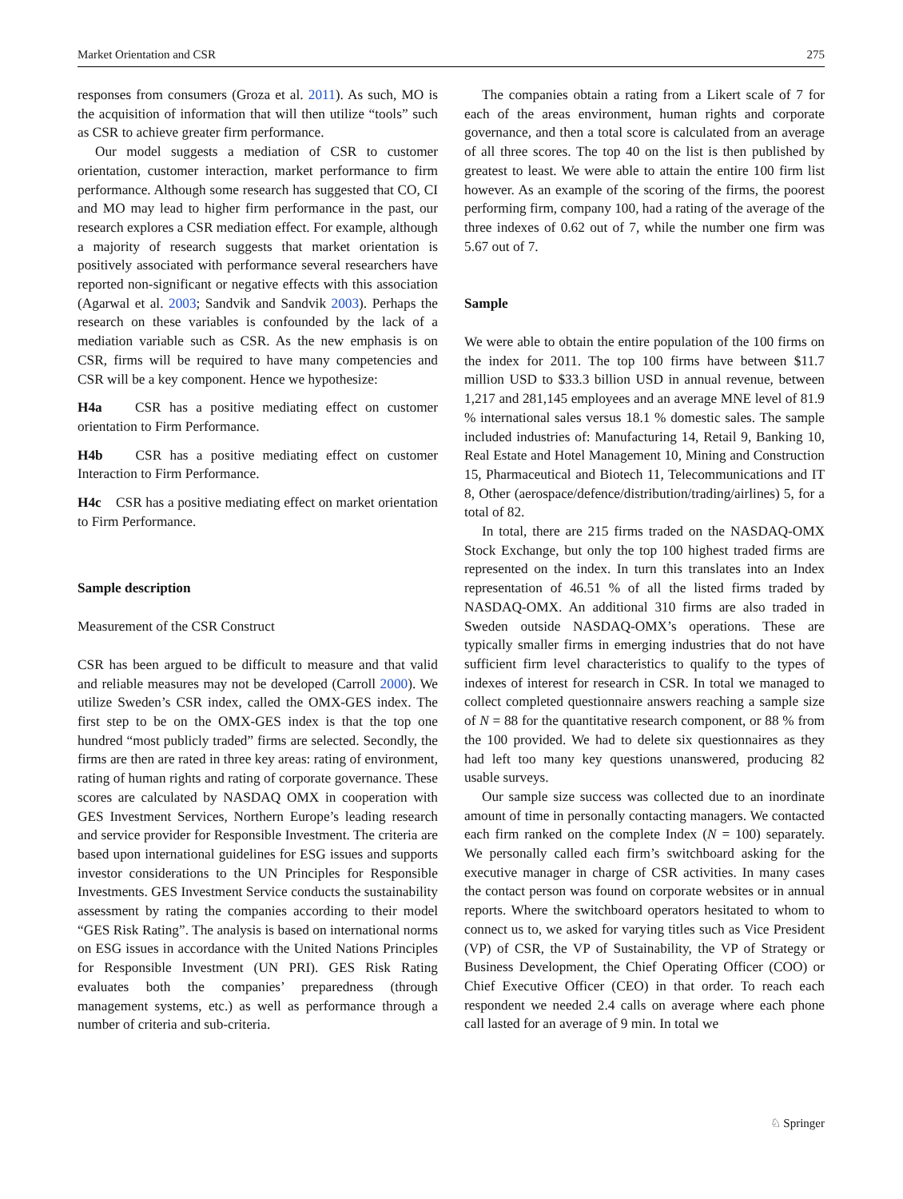Market Orientation and CSR 275
responses from consumers (Groza et al. 2011). As such, MO is the acquisition of information that will then utilize “tools” such as CSR to achieve greater firm performance.
Our model suggests a mediation of CSR to customer orientation, customer interaction, market performance to firm performance. Although some research has suggested that CO, CI and MO may lead to higher firm performance in the past, our research explores a CSR mediation effect. For example, although a majority of research suggests that market orientation is positively associated with performance several researchers have reported non-significant or negative effects with this association (Agarwal et al. 2003; Sandvik and Sandvik 2003). Perhaps the research on these variables is confounded by the lack of a mediation variable such as CSR. As the new emphasis is on CSR, firms will be required to have many competencies and CSR will be a key component. Hence we hypothesize:
H4a CSR has a positive mediating effect on customer orientation to Firm Performance.
H4b CSR has a positive mediating effect on customer Interaction to Firm Performance.
H4c CSR has a positive mediating effect on market orientation to Firm Performance.
Sample description
Measurement of the CSR Construct
CSR has been argued to be difficult to measure and that valid and reliable measures may not be developed (Carroll 2000). We utilize Sweden’s CSR index, called the OMX-GES index. The first step to be on the OMX-GES index is that the top one hundred “most publicly traded” firms are selected. Secondly, the firms are then are rated in three key areas: rating of environment, rating of human rights and rating of corporate governance. These scores are calculated by NASDAQ OMX in cooperation with GES Investment Services, Northern Europe’s leading research and service provider for Responsible Investment. The criteria are based upon international guidelines for ESG issues and supports investor considerations to the UN Principles for Responsible Investments. GES Investment Service conducts the sustainability assessment by rating the companies according to their model “GES Risk Rating”. The analysis is based on international norms on ESG issues in accordance with the United Nations Principles for Responsible Investment (UN PRI). GES Risk Rating evaluates both the companies’ preparedness (through management systems, etc.) as well as performance through a number of criteria and sub-criteria.
The companies obtain a rating from a Likert scale of 7 for each of the areas environment, human rights and corporate governance, and then a total score is calculated from an average of all three scores. The top 40 on the list is then published by greatest to least. We were able to attain the entire 100 firm list however. As an example of the scoring of the firms, the poorest performing firm, company 100, had a rating of the average of the three indexes of 0.62 out of 7, while the number one firm was 5.67 out of 7.
Sample
We were able to obtain the entire population of the 100 firms on the index for 2011. The top 100 firms have between $11.7 million USD to $33.3 billion USD in annual revenue, between 1,217 and 281,145 employees and an average MNE level of 81.9 % international sales versus 18.1 % domestic sales. The sample included industries of: Manufacturing 14, Retail 9, Banking 10, Real Estate and Hotel Management 10, Mining and Construction 15, Pharmaceutical and Biotech 11, Telecommunications and IT 8, Other (aerospace/defence/distribution/trading/airlines) 5, for a total of 82.
In total, there are 215 firms traded on the NASDAQ-OMX Stock Exchange, but only the top 100 highest traded firms are represented on the index. In turn this translates into an Index representation of 46.51 % of all the listed firms traded by NASDAQ-OMX. An additional 310 firms are also traded in Sweden outside NASDAQ-OMX’s operations. These are typically smaller firms in emerging industries that do not have sufficient firm level characteristics to qualify to the types of indexes of interest for research in CSR. In total we managed to collect completed questionnaire answers reaching a sample size of N = 88 for the quantitative research component, or 88 % from the 100 provided. We had to delete six questionnaires as they had left too many key questions unanswered, producing 82 usable surveys.
Our sample size success was collected due to an inordinate amount of time in personally contacting managers. We contacted each firm ranked on the complete Index (N = 100) separately. We personally called each firm’s switchboard asking for the executive manager in charge of CSR activities. In many cases the contact person was found on corporate websites or in annual reports. Where the switchboard operators hesitated to whom to connect us to, we asked for varying titles such as Vice President (VP) of CSR, the VP of Sustainability, the VP of Strategy or Business Development, the Chief Operating Officer (COO) or Chief Executive Officer (CEO) in that order. To reach each respondent we needed 2.4 calls on average where each phone call lasted for an average of 9 min. In total we
♘ Springer